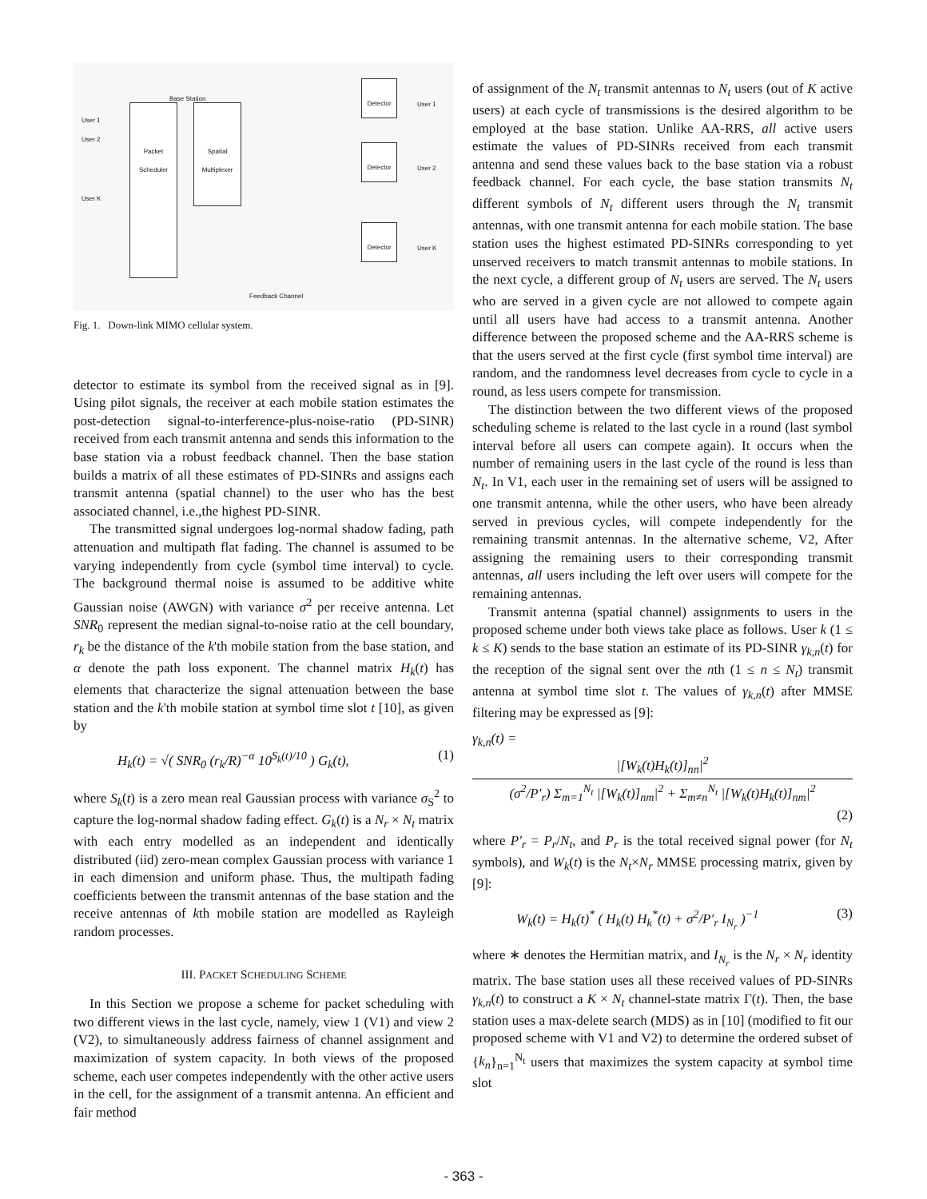Packet Scheduler
Spatial Multiplexer
Detector
Detector
Detector
Base Station
User 1
User 2
User K
User 1
User 2
User K
Feedback Channel
Fig. 1. Down-link MIMO cellular system.
detector to estimate its symbol from the received signal as in [9]. Using pilot signals, the receiver at each mobile station estimates the post-detection signal-to-interference-plus-noise-ratio (PD-SINR) received from each transmit antenna and sends this information to the base station via a robust feedback channel. Then the base station builds a matrix of all these estimates of PD-SINRs and assigns each transmit antenna (spatial channel) to the user who has the best associated channel, i.e.,the highest PD-SINR.
The transmitted signal undergoes log-normal shadow fading, path attenuation and multipath flat fading. The channel is assumed to be varying independently from cycle (symbol time interval) to cycle. The background thermal noise is assumed to be additive white Gaussian noise (AWGN) with variance σ<sup>2</sup> per receive antenna. Let SNR<sub>0</sub> represent the median signal-to-noise ratio at the cell boundary, r<sub>k</sub> be the distance of the k'th mobile station from the base station, and α denote the path loss exponent. The channel matrix H<sub>k</sub>(t) has elements that characterize the signal attenuation between the base station and the k'th mobile station at symbol time slot t [10], as given by
H<sub>k</sub>(t) = √( SNR<sub>0</sub> (r<sub>k</sub>/R)<sup>−α</sup> 10<sup>S<sub>k</sub>(t)/10</sup> ) G<sub>k</sub>(t), (1)
where S<sub>k</sub>(t) is a zero mean real Gaussian process with variance σ<sub>S</sub><sup>2</sup> to capture the log-normal shadow fading effect. G<sub>k</sub>(t) is a N<sub>r</sub> × N<sub>t</sub> matrix with each entry modelled as an independent and identically distributed (iid) zero-mean complex Gaussian process with variance 1 in each dimension and uniform phase. Thus, the multipath fading coefficients between the transmit antennas of the base station and the receive antennas of kth mobile station are modelled as Rayleigh random processes.
III. PACKET SCHEDULING SCHEME
In this Section we propose a scheme for packet scheduling with two different views in the last cycle, namely, view 1 (V1) and view 2 (V2), to simultaneously address fairness of channel assignment and maximization of system capacity. In both views of the proposed scheme, each user competes independently with the other active users in the cell, for the assignment of a transmit antenna. An efficient and fair method
of assignment of the N<sub>t</sub> transmit antennas to N<sub>t</sub> users (out of K active users) at each cycle of transmissions is the desired algorithm to be employed at the base station. Unlike AA-RRS, all active users estimate the values of PD-SINRs received from each transmit antenna and send these values back to the base station via a robust feedback channel. For each cycle, the base station transmits N<sub>t</sub> different symbols of N<sub>t</sub> different users through the N<sub>t</sub> transmit antennas, with one transmit antenna for each mobile station. The base station uses the highest estimated PD-SINRs corresponding to yet unserved receivers to match transmit antennas to mobile stations. In the next cycle, a different group of N<sub>t</sub> users are served. The N<sub>t</sub> users who are served in a given cycle are not allowed to compete again until all users have had access to a transmit antenna. Another difference between the proposed scheme and the AA-RRS scheme is that the users served at the first cycle (first symbol time interval) are random, and the randomness level decreases from cycle to cycle in a round, as less users compete for transmission.
The distinction between the two different views of the proposed scheduling scheme is related to the last cycle in a round (last symbol interval before all users can compete again). It occurs when the number of remaining users in the last cycle of the round is less than N<sub>t</sub>. In V1, each user in the remaining set of users will be assigned to one transmit antenna, while the other users, who have been already served in previous cycles, will compete independently for the remaining transmit antennas. In the alternative scheme, V2, After assigning the remaining users to their corresponding transmit antennas, all users including the left over users will compete for the remaining antennas.
Transmit antenna (spatial channel) assignments to users in the proposed scheme under both views take place as follows. User k (1 ≤ k ≤ K) sends to the base station an estimate of its PD-SINR γ<sub>k,n</sub>(t) for the reception of the signal sent over the nth (1 ≤ n ≤ N<sub>t</sub>) transmit antenna at symbol time slot t. The values of γ<sub>k,n</sub>(t) after MMSE filtering may be expressed as [9]:
γ<sub>k,n</sub>(t) =
|[W<sub>k</sub>(t)H<sub>k</sub>(t)]<sub>nn</sub>|<sup>2</sup>
(σ<sup>2</sup>/P′<sub>r</sub>) Σ<sub>m=1</sub><sup>N<sub>t</sub></sup> |[W<sub>k</sub>(t)]<sub>nm</sub>|<sup>2</sup> + Σ<sub>m≠n</sub><sup>N<sub>t</sub></sup> |[W<sub>k</sub>(t)H<sub>k</sub>(t)]<sub>nm</sub>|<sup>2</sup>
(2)
where P′<sub>r</sub> = P<sub>r</sub>/N<sub>t</sub>, and P<sub>r</sub> is the total received signal power (for N<sub>t</sub> symbols), and W<sub>k</sub>(t) is the N<sub>t</sub>×N<sub>r</sub> MMSE processing matrix, given by [9]:
W<sub>k</sub>(t) = H<sub>k</sub>(t)<sup>*</sup> ( H<sub>k</sub>(t) H<sub>k</sub><sup>*</sup>(t) + σ<sup>2</sup>/P′<sub>r</sub> I<sub>N<sub>r</sub></sub> )<sup>−1</sup> (3)
where ∗ denotes the Hermitian matrix, and I<sub>N<sub>r</sub></sub> is the N<sub>r</sub> × N<sub>r</sub> identity matrix. The base station uses all these received values of PD-SINRs γ<sub>k,n</sub>(t) to construct a K × N<sub>t</sub> channel-state matrix Γ(t). Then, the base station uses a max-delete search (MDS) as in [10] (modified to fit our proposed scheme with V1 and V2) to determine the ordered subset of {k<sub>n</sub>}<sub>n=1</sub><sup>N<sub>t</sub></sup> users that maximizes the system capacity at symbol time slot
- 363 -